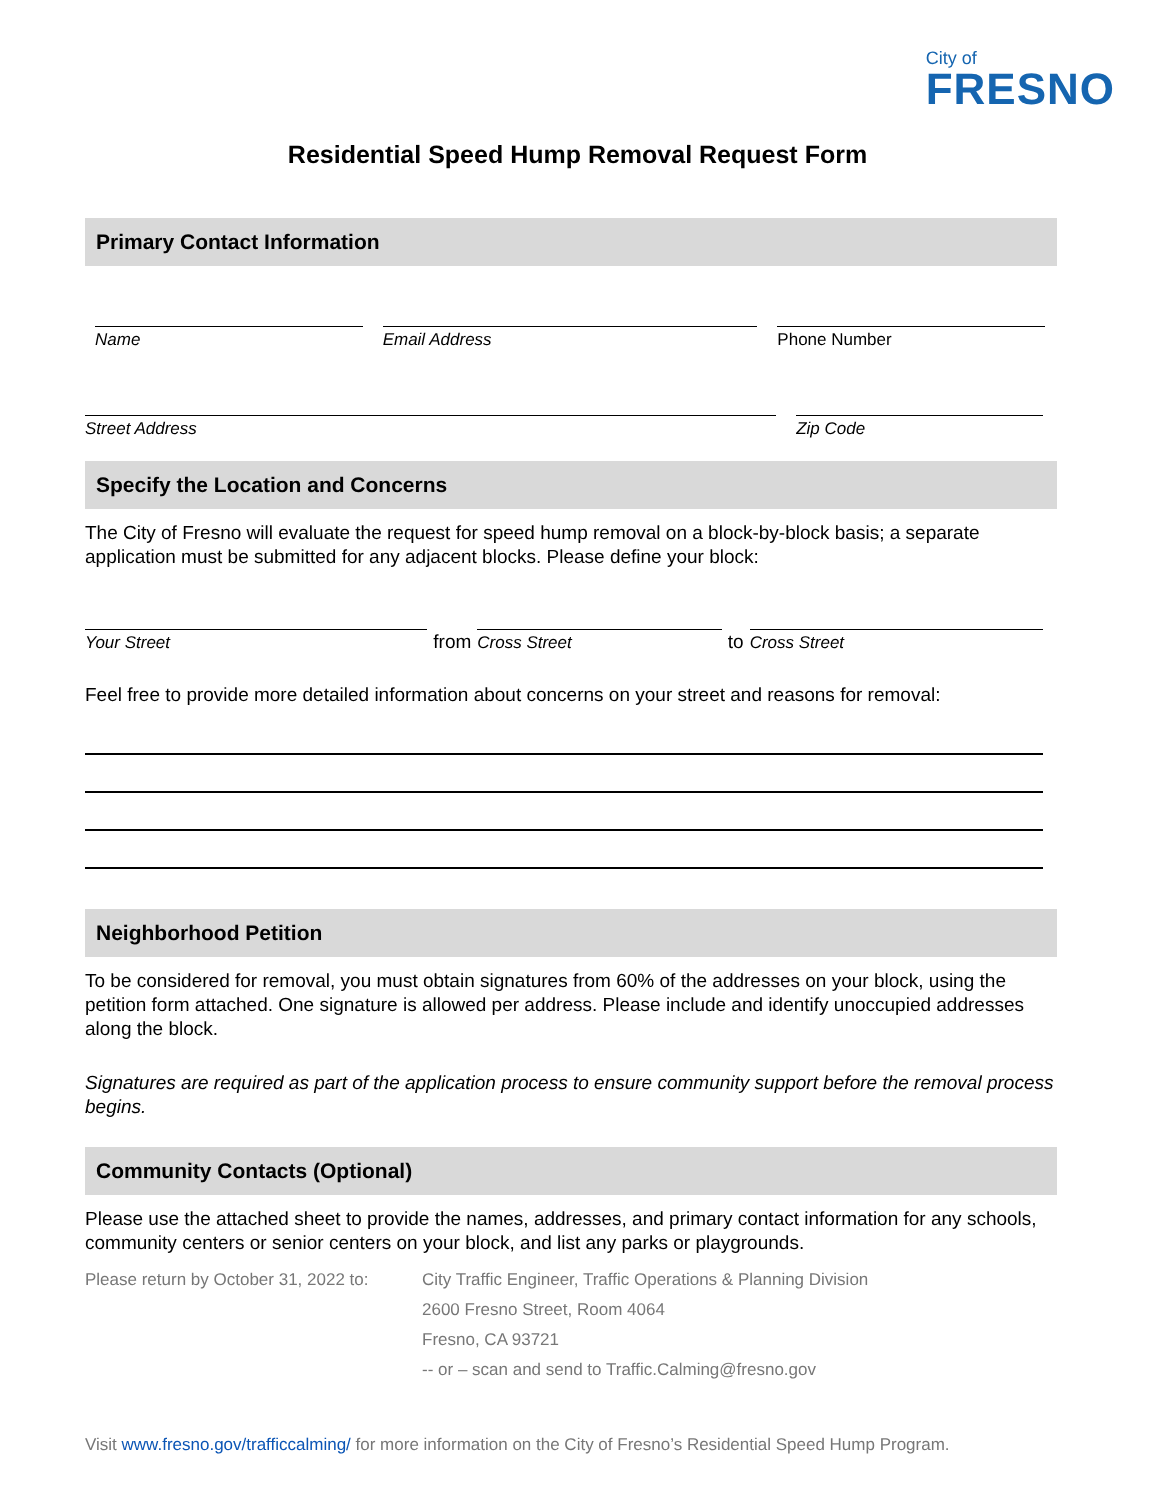City of
FRESNO
Residential Speed Hump Removal Request Form
Primary Contact Information
Name
Email Address
Phone Number
Street Address
Zip Code
Specify the Location and Concerns
The City of Fresno will evaluate the request for speed hump removal on a block-by-block basis; a separate application must be submitted for any adjacent blocks. Please define your block:
Your Street
from
Cross Street
to
Cross Street
Feel free to provide more detailed information about concerns on your street and reasons for removal:
Neighborhood Petition
To be considered for removal, you must obtain signatures from 60% of the addresses on your block, using the petition form attached. One signature is allowed per address. Please include and identify unoccupied addresses along the block.
Signatures are required as part of the application process to ensure community support before the removal process begins.
Community Contacts (Optional)
Please use the attached sheet to provide the names, addresses, and primary contact information for any schools, community centers or senior centers on your block, and list any parks or playgrounds.
Please return by October 31, 2022 to:
City Traffic Engineer, Traffic Operations & Planning Division
2600 Fresno Street, Room 4064
Fresno, CA 93721
-- or – scan and send to Traffic.Calming@fresno.gov
Visit www.fresno.gov/trafficcalming/ for more information on the City of Fresno’s Residential Speed Hump Program.